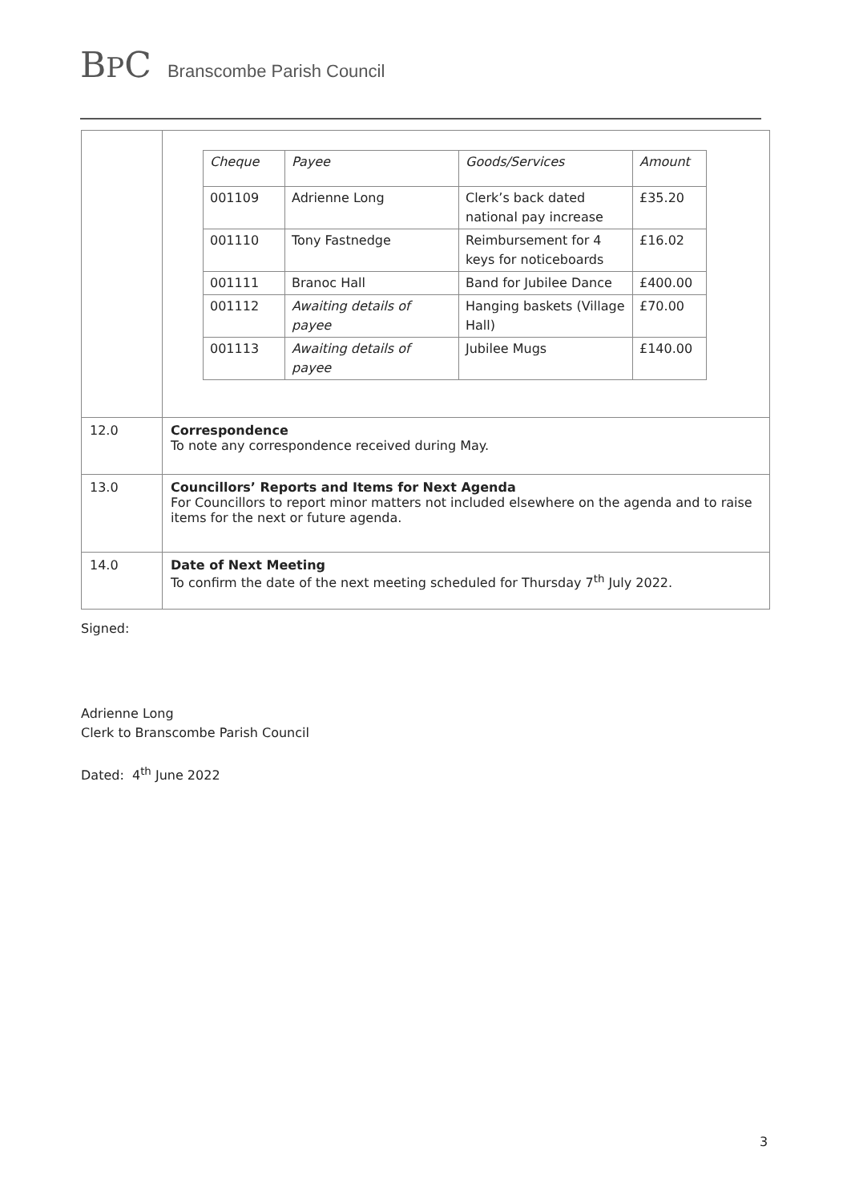BPC
Branscombe Parish Council
| | / Cheque / Payee / Goods/Services / Amount / / 001109 / Adrienne Long / Clerk’s back dated national pay increase / £35.20 / / 001110 / Tony Fastnedge / Reimbursement for 4 keys for noticeboards / £16.02 / / 001111 / Branoc Hall / Band for Jubilee Dance / £400.00 / / 001112 / Awaiting details of payee / Hanging baskets (Village Hall) / £70.00 / / 001113 / Awaiting details of payee / Jubilee Mugs / £140.00 / |
| 12.0 | Correspondence To note any correspondence received during May. |
| 13.0 | Councillors’ Reports and Items for Next Agenda For Councillors to report minor matters not included elsewhere on the agenda and to raise items for the next or future agenda. |
| 14.0 | Date of Next Meeting To confirm the date of the next meeting scheduled for Thursday 7<sup>th</sup> July 2022. |
Signed:
Adrienne Long
Clerk to Branscombe Parish Council
Dated: 4<sup>th</sup> June 2022
3